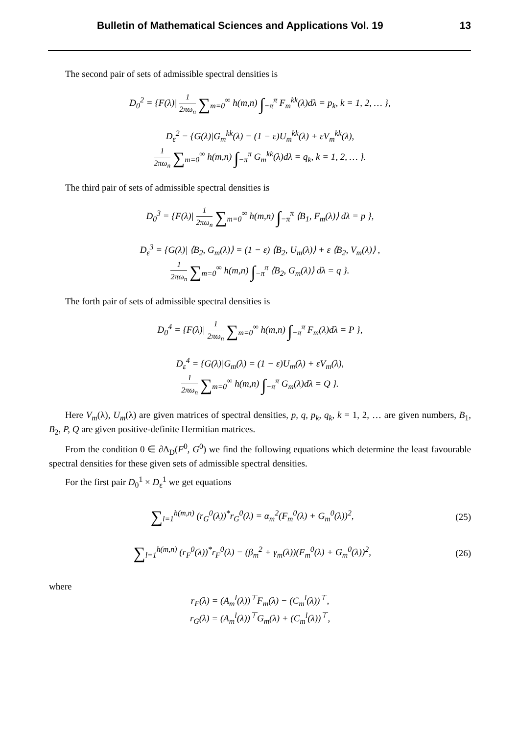Bulletin of Mathematical Sciences and Applications Vol. 19 13
The second pair of sets of admissible spectral densities is
D<sub>0</sub><sup>2</sup> = {F(λ)| 1 2πω<sub>n</sub> ∑<sub>m=0</sub><sup>∞</sup> h(m,n) ∫<sub>−π</sub><sup>π</sup> F<sub>m</sub><sup>kk</sup>(λ)dλ = p<sub>k</sub>, k = 1, 2, … },
D<sub>ε</sub><sup>2</sup> = {G(λ)|G<sub>m</sub><sup>kk</sup>(λ) = (1 − ε)U<sub>m</sub><sup>kk</sup>(λ) + εV<sub>m</sub><sup>kk</sup>(λ),
1 2πω<sub>n</sub> ∑<sub>m=0</sub><sup>∞</sup> h(m,n) ∫<sub>−π</sub><sup>π</sup> G<sub>m</sub><sup>kk</sup>(λ)dλ = q<sub>k</sub>, k = 1, 2, … }.
The third pair of sets of admissible spectral densities is
D<sub>0</sub><sup>3</sup> = {F(λ)| 1 2πω<sub>n</sub> ∑<sub>m=0</sub><sup>∞</sup> h(m,n) ∫<sub>−π</sub><sup>π</sup> ⟨B<sub>1</sub>, F<sub>m</sub>(λ)⟩ dλ = p },
D<sub>ε</sub><sup>3</sup> = {G(λ)| ⟨B<sub>2</sub>, G<sub>m</sub>(λ)⟩ = (1 − ε) ⟨B<sub>2</sub>, U<sub>m</sub>(λ)⟩ + ε ⟨B<sub>2</sub>, V<sub>m</sub>(λ)⟩ ,
1 2πω<sub>n</sub> ∑<sub>m=0</sub><sup>∞</sup> h(m,n) ∫<sub>−π</sub><sup>π</sup> ⟨B<sub>2</sub>, G<sub>m</sub>(λ)⟩ dλ = q }.
The forth pair of sets of admissible spectral densities is
D<sub>0</sub><sup>4</sup> = {F(λ)| 1 2πω<sub>n</sub> ∑<sub>m=0</sub><sup>∞</sup> h(m,n) ∫<sub>−π</sub><sup>π</sup> F<sub>m</sub>(λ)dλ = P },
D<sub>ε</sub><sup>4</sup> = {G(λ)|G<sub>m</sub>(λ) = (1 − ε)U<sub>m</sub>(λ) + εV<sub>m</sub>(λ),
1 2πω<sub>n</sub> ∑<sub>m=0</sub><sup>∞</sup> h(m,n) ∫<sub>−π</sub><sup>π</sup> G<sub>m</sub>(λ)dλ = Q }.
Here V<sub>m</sub>(λ), U<sub>m</sub>(λ) are given matrices of spectral densities, p, q, p<sub>k</sub>, q<sub>k</sub>, k = 1, 2, … are given numbers, B<sub>1</sub>, B<sub>2</sub>, P, Q are given positive-definite Hermitian matrices.
From the condition 0 ∈ ∂Δ<sub>D</sub>(F<sup>0</sup>, G<sup>0</sup>) we find the following equations which determine the least favourable spectral densities for these given sets of admissible spectral densities.
For the first pair D<sub>0</sub><sup>1</sup> × D<sub>ε</sub><sup>1</sup> we get equations
∑<sub>l=1</sub><sup>h(m,n)</sup> (r<sub>G</sub><sup>0</sup>(λ))<sup>*</sup>r<sub>G</sub><sup>0</sup>(λ) = α<sub>m</sub><sup>2</sup>(F<sub>m</sub><sup>0</sup>(λ) + G<sub>m</sub><sup>0</sup>(λ))<sup>2</sup>, (25)
∑<sub>l=1</sub><sup>h(m,n)</sup> (r<sub>F</sub><sup>0</sup>(λ))<sup>*</sup>r<sub>F</sub><sup>0</sup>(λ) = (β<sub>m</sub><sup>2</sup> + γ<sub>m</sub>(λ))(F<sub>m</sub><sup>0</sup>(λ) + G<sub>m</sub><sup>0</sup>(λ))<sup>2</sup>, (26)
where
r<sub>F</sub>(λ) = (A<sub>m</sub><sup>l</sup>(λ))<sup>⊤</sup>F<sub>m</sub>(λ) − (C<sub>m</sub><sup>l</sup>(λ))<sup>⊤</sup>,
r<sub>G</sub>(λ) = (A<sub>m</sub><sup>l</sup>(λ))<sup>⊤</sup>G<sub>m</sub>(λ) + (C<sub>m</sub><sup>l</sup>(λ))<sup>⊤</sup>,